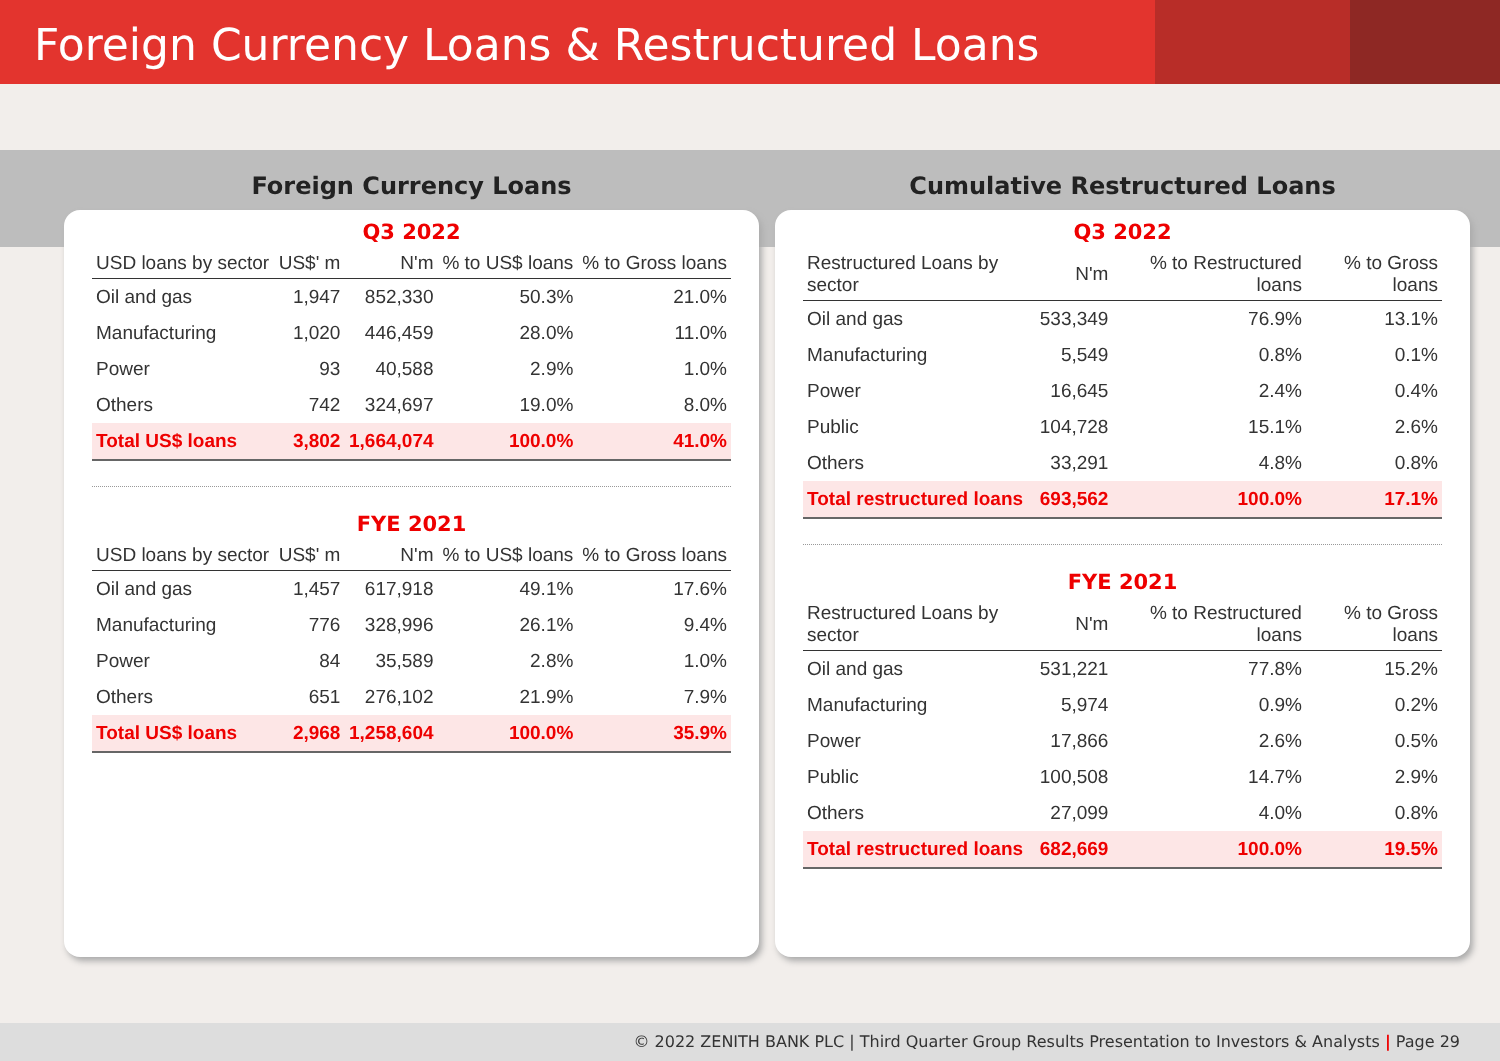Foreign Currency Loans & Restructured Loans
Foreign Currency Loans
Q3 2022
| USD loans by sector | US$' m | N'm | % to US$ loans | % to Gross loans |
| --- | --- | --- | --- | --- |
| Oil and gas | 1,947 | 852,330 | 50.3% | 21.0% |
| Manufacturing | 1,020 | 446,459 | 28.0% | 11.0% |
| Power | 93 | 40,588 | 2.9% | 1.0% |
| Others | 742 | 324,697 | 19.0% | 8.0% |
| Total US$ loans | 3,802 | 1,664,074 | 100.0% | 41.0% |
FYE 2021
| USD loans by sector | US$' m | N'm | % to US$ loans | % to Gross loans |
| --- | --- | --- | --- | --- |
| Oil and gas | 1,457 | 617,918 | 49.1% | 17.6% |
| Manufacturing | 776 | 328,996 | 26.1% | 9.4% |
| Power | 84 | 35,589 | 2.8% | 1.0% |
| Others | 651 | 276,102 | 21.9% | 7.9% |
| Total US$ loans | 2,968 | 1,258,604 | 100.0% | 35.9% |
Cumulative Restructured Loans
Q3 2022
| Restructured Loans by sector | N'm | % to Restructured loans | % to Gross loans |
| --- | --- | --- | --- |
| Oil and gas | 533,349 | 76.9% | 13.1% |
| Manufacturing | 5,549 | 0.8% | 0.1% |
| Power | 16,645 | 2.4% | 0.4% |
| Public | 104,728 | 15.1% | 2.6% |
| Others | 33,291 | 4.8% | 0.8% |
| Total restructured loans | 693,562 | 100.0% | 17.1% |
FYE 2021
| Restructured Loans by sector | N'm | % to Restructured loans | % to Gross loans |
| --- | --- | --- | --- |
| Oil and gas | 531,221 | 77.8% | 15.2% |
| Manufacturing | 5,974 | 0.9% | 0.2% |
| Power | 17,866 | 2.6% | 0.5% |
| Public | 100,508 | 14.7% | 2.9% |
| Others | 27,099 | 4.0% | 0.8% |
| Total restructured loans | 682,669 | 100.0% | 19.5% |
© 2022 ZENITH BANK PLC | Third Quarter Group Results Presentation to Investors & Analysts | Page 29